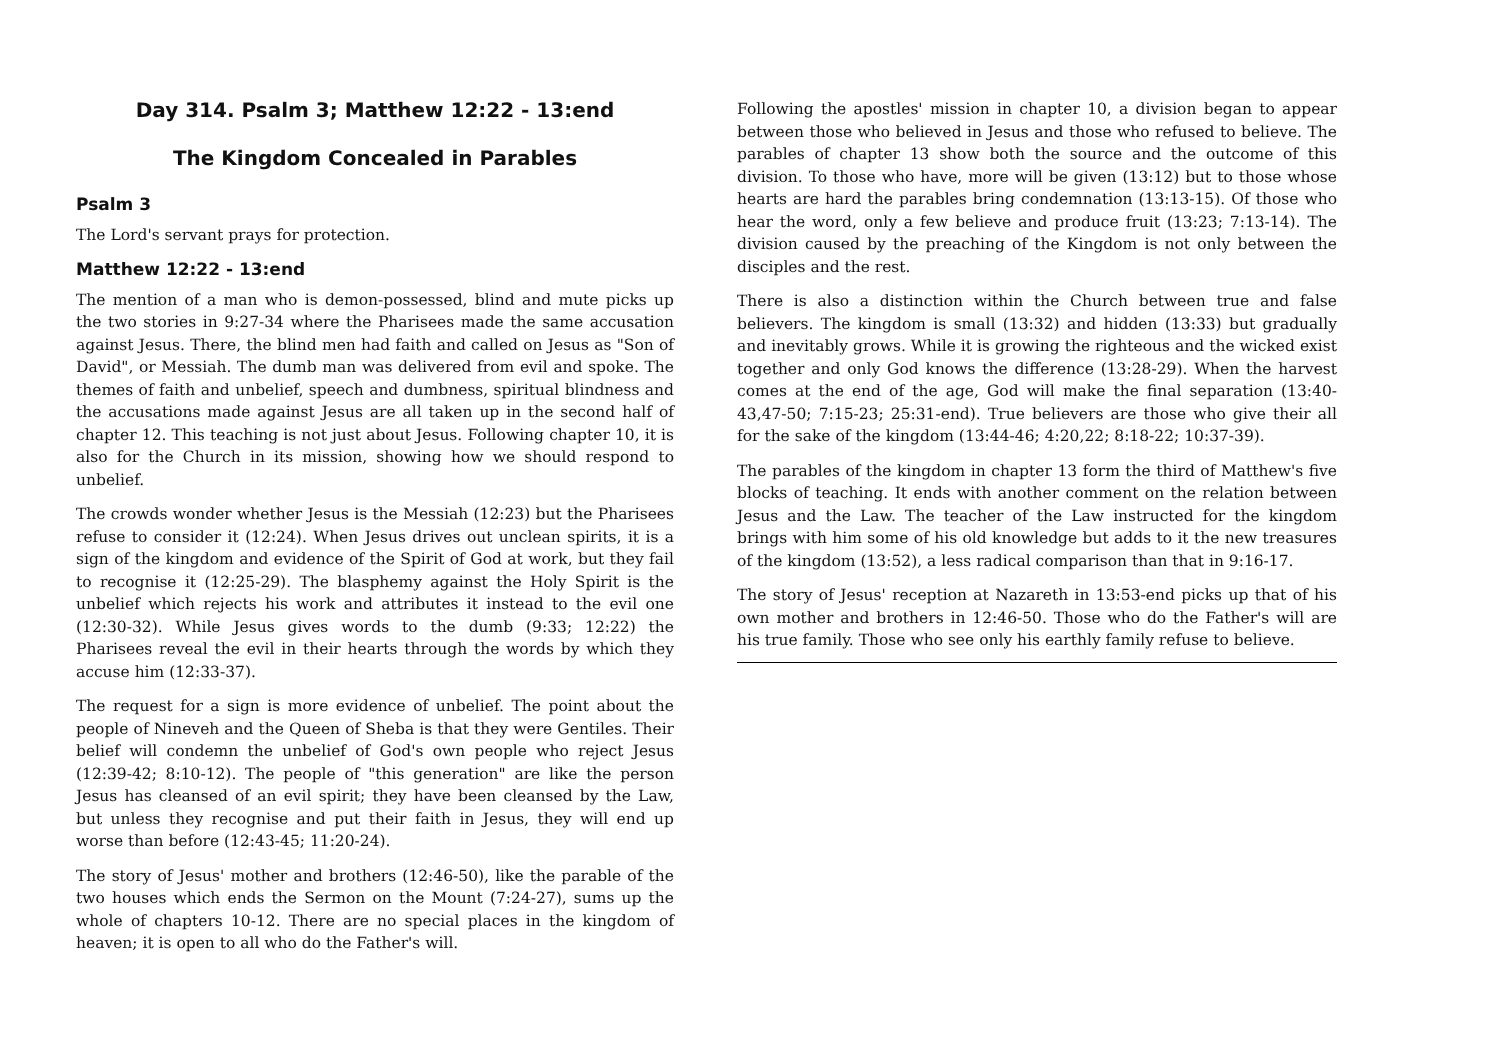Day 314. Psalm 3; Matthew 12:22 - 13:end
The Kingdom Concealed in Parables
Psalm 3
The Lord's servant prays for protection.
Matthew 12:22 - 13:end
The mention of a man who is demon-possessed, blind and mute picks up the two stories in 9:27-34 where the Pharisees made the same accusation against Jesus. There, the blind men had faith and called on Jesus as "Son of David", or Messiah. The dumb man was delivered from evil and spoke. The themes of faith and unbelief, speech and dumbness, spiritual blindness and the accusations made against Jesus are all taken up in the second half of chapter 12. This teaching is not just about Jesus. Following chapter 10, it is also for the Church in its mission, showing how we should respond to unbelief.
The crowds wonder whether Jesus is the Messiah (12:23) but the Pharisees refuse to consider it (12:24). When Jesus drives out unclean spirits, it is a sign of the kingdom and evidence of the Spirit of God at work, but they fail to recognise it (12:25-29). The blasphemy against the Holy Spirit is the unbelief which rejects his work and attributes it instead to the evil one (12:30-32). While Jesus gives words to the dumb (9:33; 12:22) the Pharisees reveal the evil in their hearts through the words by which they accuse him (12:33-37).
The request for a sign is more evidence of unbelief. The point about the people of Nineveh and the Queen of Sheba is that they were Gentiles. Their belief will condemn the unbelief of God's own people who reject Jesus (12:39-42; 8:10-12). The people of "this generation" are like the person Jesus has cleansed of an evil spirit; they have been cleansed by the Law, but unless they recognise and put their faith in Jesus, they will end up worse than before (12:43-45; 11:20-24).
The story of Jesus' mother and brothers (12:46-50), like the parable of the two houses which ends the Sermon on the Mount (7:24-27), sums up the whole of chapters 10-12. There are no special places in the kingdom of heaven; it is open to all who do the Father's will.
Following the apostles' mission in chapter 10, a division began to appear between those who believed in Jesus and those who refused to believe. The parables of chapter 13 show both the source and the outcome of this division. To those who have, more will be given (13:12) but to those whose hearts are hard the parables bring condemnation (13:13-15). Of those who hear the word, only a few believe and produce fruit (13:23; 7:13-14). The division caused by the preaching of the Kingdom is not only between the disciples and the rest.
There is also a distinction within the Church between true and false believers. The kingdom is small (13:32) and hidden (13:33) but gradually and inevitably grows. While it is growing the righteous and the wicked exist together and only God knows the difference (13:28-29). When the harvest comes at the end of the age, God will make the final separation (13:40-43,47-50; 7:15-23; 25:31-end). True believers are those who give their all for the sake of the kingdom (13:44-46; 4:20,22; 8:18-22; 10:37-39).
The parables of the kingdom in chapter 13 form the third of Matthew's five blocks of teaching. It ends with another comment on the relation between Jesus and the Law. The teacher of the Law instructed for the kingdom brings with him some of his old knowledge but adds to it the new treasures of the kingdom (13:52), a less radical comparison than that in 9:16-17.
The story of Jesus' reception at Nazareth in 13:53-end picks up that of his own mother and brothers in 12:46-50. Those who do the Father's will are his true family. Those who see only his earthly family refuse to believe.